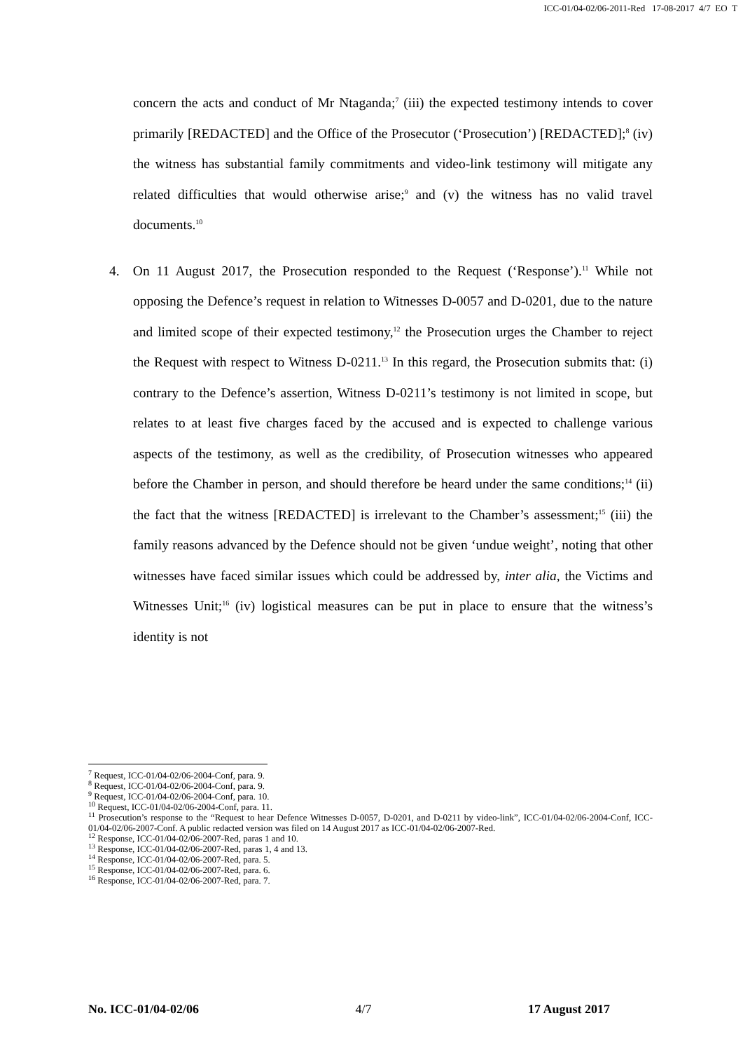ICC-01/04-02/06-2011-Red 17-08-2017 4/7 EO T
concern the acts and conduct of Mr Ntaganda;<sup>7</sup> (iii) the expected testimony intends to cover primarily [REDACTED] and the Office of the Prosecutor (‘Prosecution’) [REDACTED];<sup>8</sup> (iv) the witness has substantial family commitments and video-link testimony will mitigate any related difficulties that would otherwise arise;<sup>9</sup> and (v) the witness has no valid travel documents.<sup>10</sup>
4. On 11 August 2017, the Prosecution responded to the Request (‘Response’).<sup>11</sup> While not opposing the Defence’s request in relation to Witnesses D-0057 and D-0201, due to the nature and limited scope of their expected testimony,<sup>12</sup> the Prosecution urges the Chamber to reject the Request with respect to Witness D-0211.<sup>13</sup> In this regard, the Prosecution submits that: (i) contrary to the Defence’s assertion, Witness D-0211’s testimony is not limited in scope, but relates to at least five charges faced by the accused and is expected to challenge various aspects of the testimony, as well as the credibility, of Prosecution witnesses who appeared before the Chamber in person, and should therefore be heard under the same conditions;<sup>14</sup> (ii) the fact that the witness [REDACTED] is irrelevant to the Chamber’s assessment;<sup>15</sup> (iii) the family reasons advanced by the Defence should not be given ‘undue weight’, noting that other witnesses have faced similar issues which could be addressed by, inter alia, the Victims and Witnesses Unit;<sup>16</sup> (iv) logistical measures can be put in place to ensure that the witness’s identity is not
<sup>7</sup> Request, ICC-01/04-02/06-2004-Conf, para. 9.
<sup>8</sup> Request, ICC-01/04-02/06-2004-Conf, para. 9.
<sup>9</sup> Request, ICC-01/04-02/06-2004-Conf, para. 10.
<sup>10</sup> Request, ICC-01/04-02/06-2004-Conf, para. 11.
<sup>11</sup> Prosecution’s response to the “Request to hear Defence Witnesses D-0057, D-0201, and D-0211 by video-link”, ICC-01/04-02/06-2004-Conf, ICC-01/04-02/06-2007-Conf. A public redacted version was filed on 14 August 2017 as ICC-01/04-02/06-2007-Red.
<sup>12</sup> Response, ICC-01/04-02/06-2007-Red, paras 1 and 10.
<sup>13</sup> Response, ICC-01/04-02/06-2007-Red, paras 1, 4 and 13.
<sup>14</sup> Response, ICC-01/04-02/06-2007-Red, para. 5.
<sup>15</sup> Response, ICC-01/04-02/06-2007-Red, para. 6.
<sup>16</sup> Response, ICC-01/04-02/06-2007-Red, para. 7.
No. ICC-01/04-02/06 4/7 17 August 2017